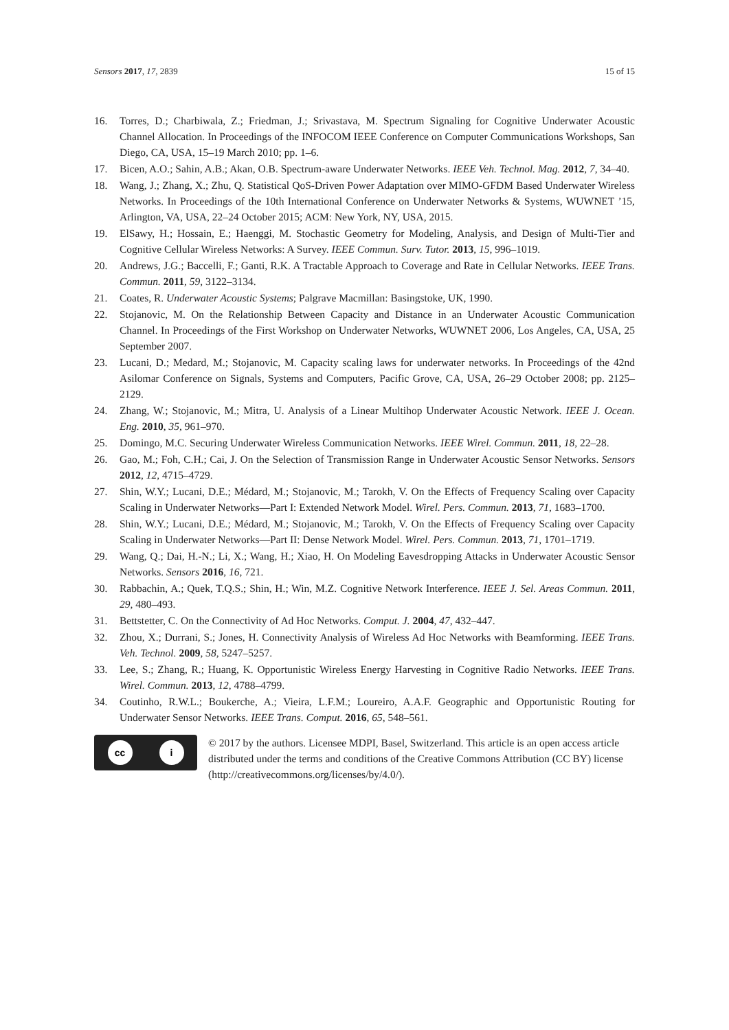Sensors 2017, 17, 2839 15 of 15
16. Torres, D.; Charbiwala, Z.; Friedman, J.; Srivastava, M. Spectrum Signaling for Cognitive Underwater Acoustic Channel Allocation. In Proceedings of the INFOCOM IEEE Conference on Computer Communications Workshops, San Diego, CA, USA, 15–19 March 2010; pp. 1–6.
17. Bicen, A.O.; Sahin, A.B.; Akan, O.B. Spectrum-aware Underwater Networks. IEEE Veh. Technol. Mag. 2012, 7, 34–40.
18. Wang, J.; Zhang, X.; Zhu, Q. Statistical QoS-Driven Power Adaptation over MIMO-GFDM Based Underwater Wireless Networks. In Proceedings of the 10th International Conference on Underwater Networks & Systems, WUWNET ’15, Arlington, VA, USA, 22–24 October 2015; ACM: New York, NY, USA, 2015.
19. ElSawy, H.; Hossain, E.; Haenggi, M. Stochastic Geometry for Modeling, Analysis, and Design of Multi-Tier and Cognitive Cellular Wireless Networks: A Survey. IEEE Commun. Surv. Tutor. 2013, 15, 996–1019.
20. Andrews, J.G.; Baccelli, F.; Ganti, R.K. A Tractable Approach to Coverage and Rate in Cellular Networks. IEEE Trans. Commun. 2011, 59, 3122–3134.
21. Coates, R. Underwater Acoustic Systems; Palgrave Macmillan: Basingstoke, UK, 1990.
22. Stojanovic, M. On the Relationship Between Capacity and Distance in an Underwater Acoustic Communication Channel. In Proceedings of the First Workshop on Underwater Networks, WUWNET 2006, Los Angeles, CA, USA, 25 September 2007.
23. Lucani, D.; Medard, M.; Stojanovic, M. Capacity scaling laws for underwater networks. In Proceedings of the 42nd Asilomar Conference on Signals, Systems and Computers, Pacific Grove, CA, USA, 26–29 October 2008; pp. 2125–2129.
24. Zhang, W.; Stojanovic, M.; Mitra, U. Analysis of a Linear Multihop Underwater Acoustic Network. IEEE J. Ocean. Eng. 2010, 35, 961–970.
25. Domingo, M.C. Securing Underwater Wireless Communication Networks. IEEE Wirel. Commun. 2011, 18, 22–28.
26. Gao, M.; Foh, C.H.; Cai, J. On the Selection of Transmission Range in Underwater Acoustic Sensor Networks. Sensors 2012, 12, 4715–4729.
27. Shin, W.Y.; Lucani, D.E.; Médard, M.; Stojanovic, M.; Tarokh, V. On the Effects of Frequency Scaling over Capacity Scaling in Underwater Networks—Part I: Extended Network Model. Wirel. Pers. Commun. 2013, 71, 1683–1700.
28. Shin, W.Y.; Lucani, D.E.; Médard, M.; Stojanovic, M.; Tarokh, V. On the Effects of Frequency Scaling over Capacity Scaling in Underwater Networks—Part II: Dense Network Model. Wirel. Pers. Commun. 2013, 71, 1701–1719.
29. Wang, Q.; Dai, H.-N.; Li, X.; Wang, H.; Xiao, H. On Modeling Eavesdropping Attacks in Underwater Acoustic Sensor Networks. Sensors 2016, 16, 721.
30. Rabbachin, A.; Quek, T.Q.S.; Shin, H.; Win, M.Z. Cognitive Network Interference. IEEE J. Sel. Areas Commun. 2011, 29, 480–493.
31. Bettstetter, C. On the Connectivity of Ad Hoc Networks. Comput. J. 2004, 47, 432–447.
32. Zhou, X.; Durrani, S.; Jones, H. Connectivity Analysis of Wireless Ad Hoc Networks with Beamforming. IEEE Trans. Veh. Technol. 2009, 58, 5247–5257.
33. Lee, S.; Zhang, R.; Huang, K. Opportunistic Wireless Energy Harvesting in Cognitive Radio Networks. IEEE Trans. Wirel. Commun. 2013, 12, 4788–4799.
34. Coutinho, R.W.L.; Boukerche, A.; Vieira, L.F.M.; Loureiro, A.A.F. Geographic and Opportunistic Routing for Underwater Sensor Networks. IEEE Trans. Comput. 2016, 65, 548–561.
cc i
© 2017 by the authors. Licensee MDPI, Basel, Switzerland. This article is an open access article distributed under the terms and conditions of the Creative Commons Attribution (CC BY) license (http://creativecommons.org/licenses/by/4.0/).